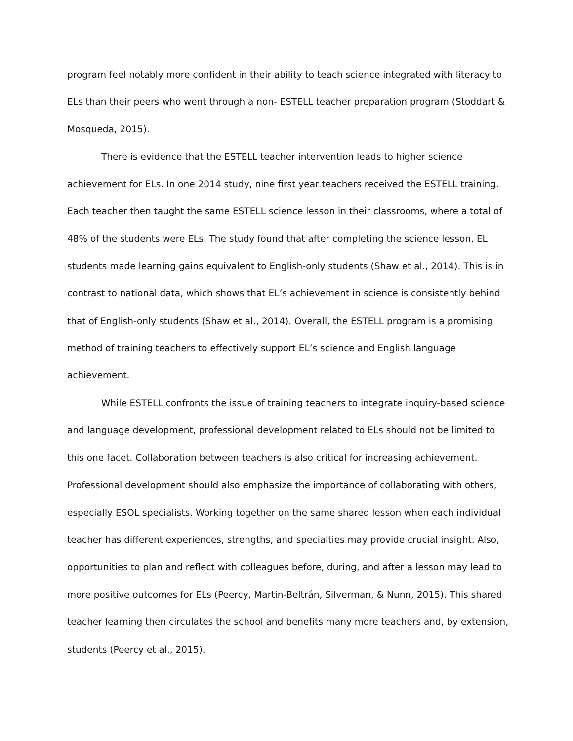program feel notably more confident in their ability to teach science integrated with literacy to ELs than their peers who went through a non- ESTELL teacher preparation program (Stoddart & Mosqueda, 2015).
There is evidence that the ESTELL teacher intervention leads to higher science achievement for ELs. In one 2014 study, nine first year teachers received the ESTELL training. Each teacher then taught the same ESTELL science lesson in their classrooms, where a total of 48% of the students were ELs. The study found that after completing the science lesson, EL students made learning gains equivalent to English-only students (Shaw et al., 2014). This is in contrast to national data, which shows that EL’s achievement in science is consistently behind that of English-only students (Shaw et al., 2014). Overall, the ESTELL program is a promising method of training teachers to effectively support EL’s science and English language achievement.
While ESTELL confronts the issue of training teachers to integrate inquiry-based science and language development, professional development related to ELs should not be limited to this one facet. Collaboration between teachers is also critical for increasing achievement. Professional development should also emphasize the importance of collaborating with others, especially ESOL specialists. Working together on the same shared lesson when each individual teacher has different experiences, strengths, and specialties may provide crucial insight. Also, opportunities to plan and reflect with colleagues before, during, and after a lesson may lead to more positive outcomes for ELs (Peercy, Martin-Beltrán, Silverman, & Nunn, 2015). This shared teacher learning then circulates the school and benefits many more teachers and, by extension, students (Peercy et al., 2015).